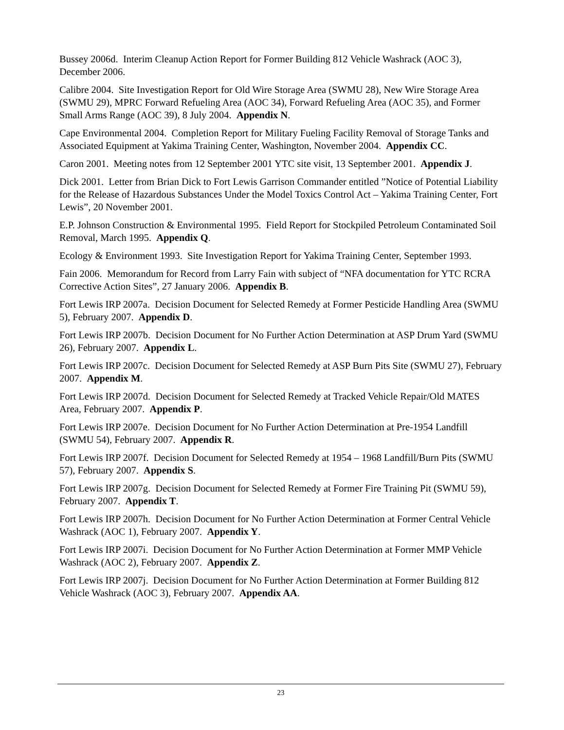Bussey 2006d. Interim Cleanup Action Report for Former Building 812 Vehicle Washrack (AOC 3), December 2006.
Calibre 2004. Site Investigation Report for Old Wire Storage Area (SWMU 28), New Wire Storage Area (SWMU 29), MPRC Forward Refueling Area (AOC 34), Forward Refueling Area (AOC 35), and Former Small Arms Range (AOC 39), 8 July 2004. Appendix N.
Cape Environmental 2004. Completion Report for Military Fueling Facility Removal of Storage Tanks and Associated Equipment at Yakima Training Center, Washington, November 2004. Appendix CC.
Caron 2001. Meeting notes from 12 September 2001 YTC site visit, 13 September 2001. Appendix J.
Dick 2001. Letter from Brian Dick to Fort Lewis Garrison Commander entitled ”Notice of Potential Liability for the Release of Hazardous Substances Under the Model Toxics Control Act – Yakima Training Center, Fort Lewis”, 20 November 2001.
E.P. Johnson Construction & Environmental 1995. Field Report for Stockpiled Petroleum Contaminated Soil Removal, March 1995. Appendix Q.
Ecology & Environment 1993. Site Investigation Report for Yakima Training Center, September 1993.
Fain 2006. Memorandum for Record from Larry Fain with subject of “NFA documentation for YTC RCRA Corrective Action Sites”, 27 January 2006. Appendix B.
Fort Lewis IRP 2007a. Decision Document for Selected Remedy at Former Pesticide Handling Area (SWMU 5), February 2007. Appendix D.
Fort Lewis IRP 2007b. Decision Document for No Further Action Determination at ASP Drum Yard (SWMU 26), February 2007. Appendix L.
Fort Lewis IRP 2007c. Decision Document for Selected Remedy at ASP Burn Pits Site (SWMU 27), February 2007. Appendix M.
Fort Lewis IRP 2007d. Decision Document for Selected Remedy at Tracked Vehicle Repair/Old MATES Area, February 2007. Appendix P.
Fort Lewis IRP 2007e. Decision Document for No Further Action Determination at Pre-1954 Landfill (SWMU 54), February 2007. Appendix R.
Fort Lewis IRP 2007f. Decision Document for Selected Remedy at 1954 – 1968 Landfill/Burn Pits (SWMU 57), February 2007. Appendix S.
Fort Lewis IRP 2007g. Decision Document for Selected Remedy at Former Fire Training Pit (SWMU 59), February 2007. Appendix T.
Fort Lewis IRP 2007h. Decision Document for No Further Action Determination at Former Central Vehicle Washrack (AOC 1), February 2007. Appendix Y.
Fort Lewis IRP 2007i. Decision Document for No Further Action Determination at Former MMP Vehicle Washrack (AOC 2), February 2007. Appendix Z.
Fort Lewis IRP 2007j. Decision Document for No Further Action Determination at Former Building 812 Vehicle Washrack (AOC 3), February 2007. Appendix AA.
23